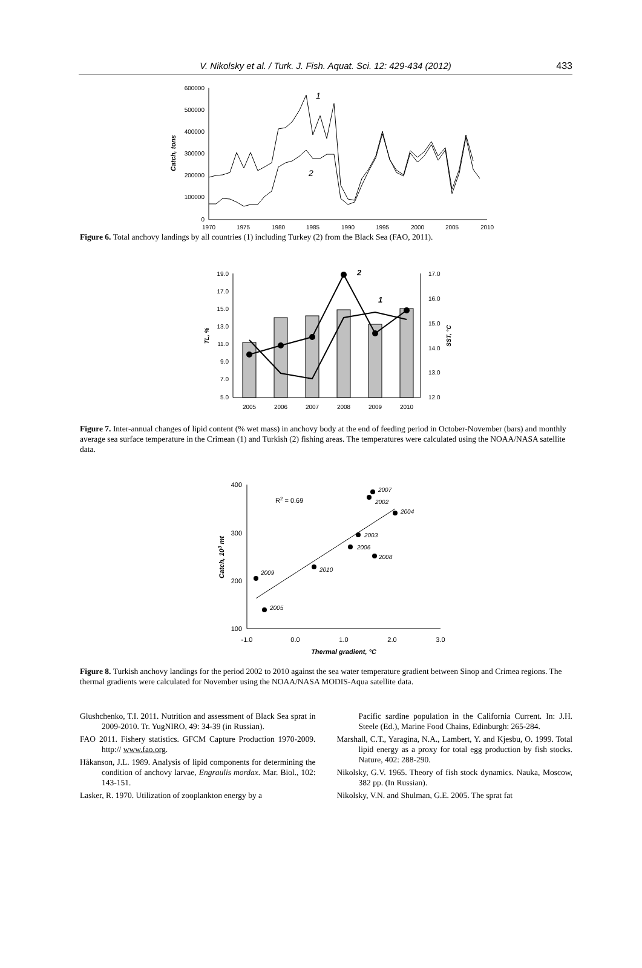V. Nikolsky et al. / Turk. J. Fish. Aquat. Sci. 12: 429-434 (2012) 433
600000
500000
400000
300000
200000
100000
0
1970
1975
1980
1985
1990
1995
2000
2005
2010
Catch, tons
1
2
Figure 6. Total anchovy landings by all countries (1) including Turkey (2) from the Black Sea (FAO, 2011).
19.0
17.0
15.0
13.0
11.0
9.0
7.0
5.0
17.0
16.0
15.0
14.0
13.0
12.0
2005
2006
2007
2008
2009
2010
TL, %
SST, °C
2
1
Figure 7. Inter-annual changes of lipid content (% wet mass) in anchovy body at the end of feeding period in October-November (bars) and monthly average sea surface temperature in the Crimean (1) and Turkish (2) fishing areas. The temperatures were calculated using the NOAA/NASA satellite data.
400
300
200
100
-1.0
0.0
1.0
2.0
3.0
Thermal gradient, °C
Catch, 103 mt
R2 = 0.69
2007
2002
2004
2003
2006
2008
2010
2009
2005
Figure 8. Turkish anchovy landings for the period 2002 to 2010 against the sea water temperature gradient between Sinop and Crimea regions. The thermal gradients were calculated for November using the NOAA/NASA MODIS-Aqua satellite data.
Glushchenko, T.I. 2011. Nutrition and assessment of Black Sea sprat in 2009-2010. Tr. YugNIRO, 49: 34-39 (in Russian).
FAO 2011. Fishery statistics. GFCM Capture Production 1970-2009. http:// www.fao.org.
Håkanson, J.L. 1989. Analysis of lipid components for determining the condition of anchovy larvae, Engraulis mordax. Mar. Biol., 102: 143-151.
Lasker, R. 1970. Utilization of zooplankton energy by a
Pacific sardine population in the California Current. In: J.H. Steele (Ed.), Marine Food Chains, Edinburgh: 265-284.
Marshall, C.T., Yaragina, N.A., Lambert, Y. and Kjesbu, O. 1999. Total lipid energy as a proxy for total egg production by fish stocks. Nature, 402: 288-290.
Nikolsky, G.V. 1965. Theory of fish stock dynamics. Nauka, Moscow, 382 pp. (In Russian).
Nikolsky, V.N. and Shulman, G.E. 2005. The sprat fat